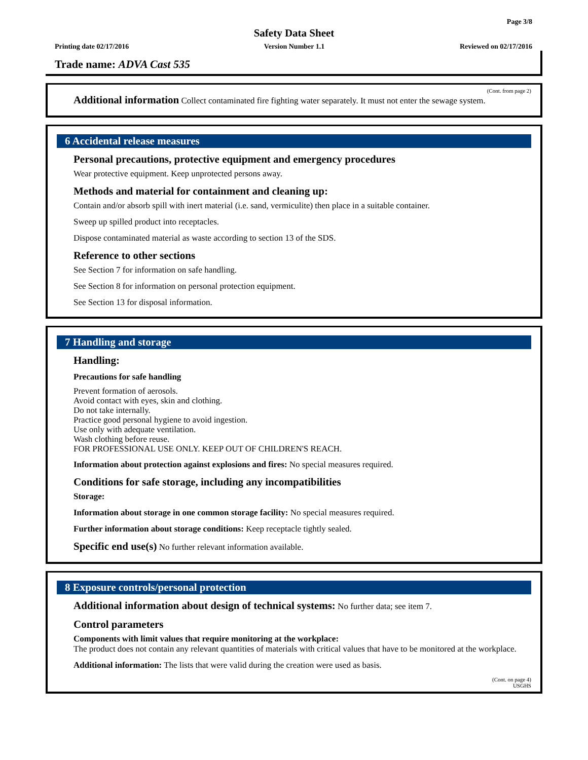Page 3/8
Safety Data Sheet
Printing date 02/17/2016 Version Number 1.1 Reviewed on 02/17/2016
Trade name: ADVA Cast 535
(Cont. from page 2)
Additional information Collect contaminated fire fighting water separately. It must not enter the sewage system.
6 Accidental release measures
Personal precautions, protective equipment and emergency procedures
Wear protective equipment. Keep unprotected persons away.
Methods and material for containment and cleaning up:
Contain and/or absorb spill with inert material (i.e. sand, vermiculite) then place in a suitable container.
Sweep up spilled product into receptacles.
Dispose contaminated material as waste according to section 13 of the SDS.
Reference to other sections
See Section 7 for information on safe handling.
See Section 8 for information on personal protection equipment.
See Section 13 for disposal information.
7 Handling and storage
Handling:
Precautions for safe handling
Prevent formation of aerosols.
Avoid contact with eyes, skin and clothing.
Do not take internally.
Practice good personal hygiene to avoid ingestion.
Use only with adequate ventilation.
Wash clothing before reuse.
FOR PROFESSIONAL USE ONLY. KEEP OUT OF CHILDREN'S REACH.
Information about protection against explosions and fires: No special measures required.
Conditions for safe storage, including any incompatibilities
Storage:
Information about storage in one common storage facility: No special measures required.
Further information about storage conditions: Keep receptacle tightly sealed.
Specific end use(s) No further relevant information available.
8 Exposure controls/personal protection
Additional information about design of technical systems: No further data; see item 7.
Control parameters
Components with limit values that require monitoring at the workplace:
The product does not contain any relevant quantities of materials with critical values that have to be monitored at the workplace.
Additional information: The lists that were valid during the creation were used as basis.
(Cont. on page 4)
USGHS